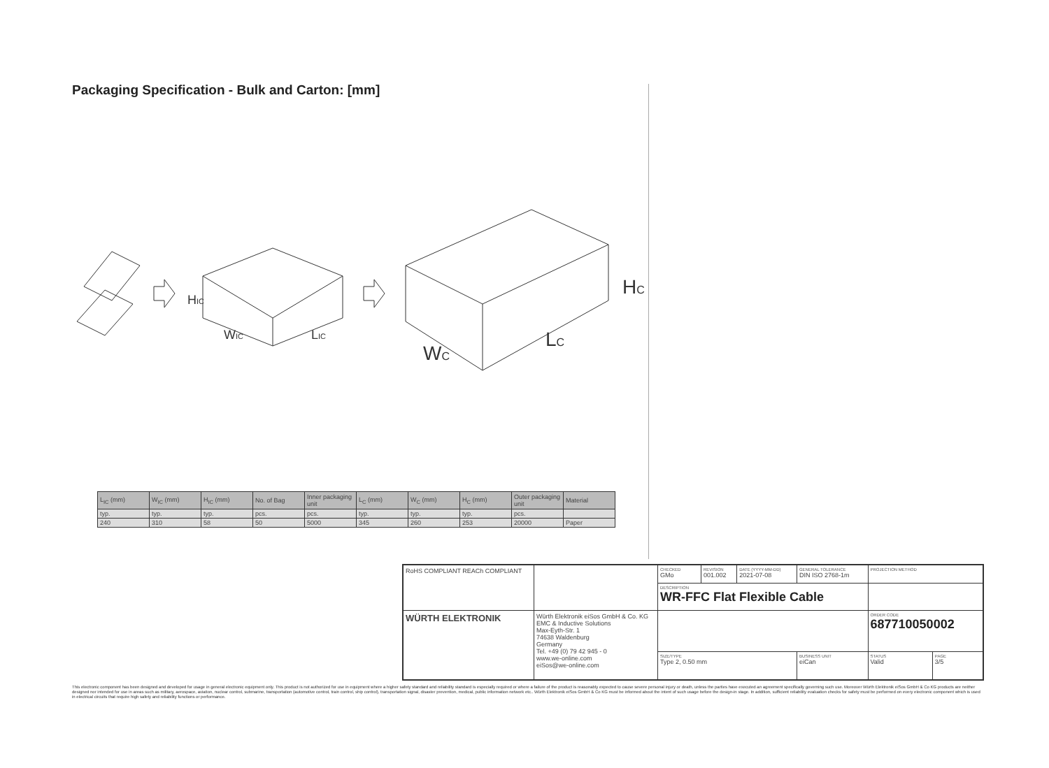Packaging Specification - Bulk and Carton: [mm]
HIC
WIC
LIC
HC
WC
LC
| L<sub>IC</sub> (mm) | W<sub>IC</sub> (mm) | H<sub>IC</sub> (mm) | No. of Bag | Inner packaging unit | L<sub>C</sub> (mm) | W<sub>C</sub> (mm) | H<sub>C</sub> (mm) | Outer packaging unit | Material |
| --- | --- | --- | --- | --- | --- | --- | --- | --- | --- |
| typ. | typ. | typ. | pcs. | pcs. | typ. | typ. | typ. | pcs. | |
| 240 | 310 | 58 | 50 | 5000 | 345 | 260 | 253 | 20000 | Paper |
| RoHS COMPLIANT REACh COMPLIANT | | CHECKED GMo | REVISION 001.002 | DATE (YYYY-MM-DD) 2021-07-08 | GENERAL TOLERANCE DIN ISO 2768-1m | PROJECTION METHOD | |
| | | DESCRIPTION WR-FFC Flat Flexible Cable | | | | | |
| WÜRTH ELEKTRONIK | Würth Elektronik eiSos GmbH & Co. KG EMC & Inductive Solutions Max-Eyth-Str. 1 74638 Waldenburg Germany Tel. +49 (0) 79 42 945 - 0 www.we-online.com eiSos@we-online.com | | | | | ORDER CODE 687710050002 | |
| | | SIZE/TYPE Type 2, 0.50 mm | | | BUSINESS UNIT eiCan | STATUS Valid | PAGE 3/5 |
This electronic component has been designed and developed for usage in general electronic equipment only. This product is not authorized for use in equipment where a higher safety standard and reliability standard is especially required or where a failure of the product is reasonably expected to cause severe personal injury or death, unless the parties have executed an agreement specifically governing such use. Moreover Würth Elektronik eiSos GmbH & Co KG products are neither designed nor intended for use in areas such as military, aerospace, aviation, nuclear control, submarine, transportation (automotive control, train control, ship control), transportation signal, disaster prevention, medical, public information network etc.. Würth Elektronik eiSos GmbH & Co KG must be informed about the intent of such usage before the design-in stage. In addition, sufficient reliability evaluation checks for safety must be performed on every electronic component which is used in electrical circuits that require high safety and reliability functions or performance.